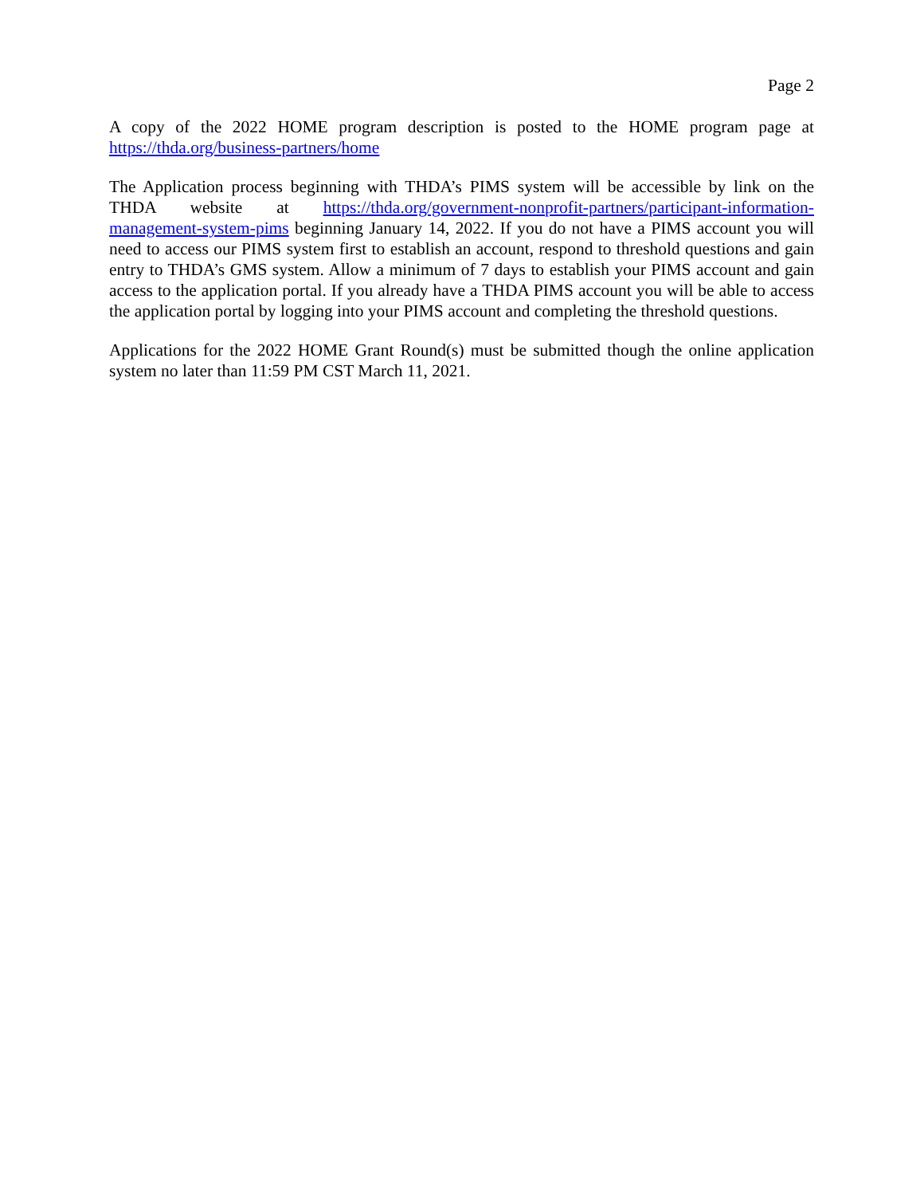Page 2
A copy of the 2022 HOME program description is posted to the HOME program page at https://thda.org/business-partners/home
The Application process beginning with THDA’s PIMS system will be accessible by link on the THDA website at https://thda.org/government-nonprofit-partners/participant-information-management-system-pims beginning January 14, 2022. If you do not have a PIMS account you will need to access our PIMS system first to establish an account, respond to threshold questions and gain entry to THDA’s GMS system. Allow a minimum of 7 days to establish your PIMS account and gain access to the application portal. If you already have a THDA PIMS account you will be able to access the application portal by logging into your PIMS account and completing the threshold questions.
Applications for the 2022 HOME Grant Round(s) must be submitted though the online application system no later than 11:59 PM CST March 11, 2021.